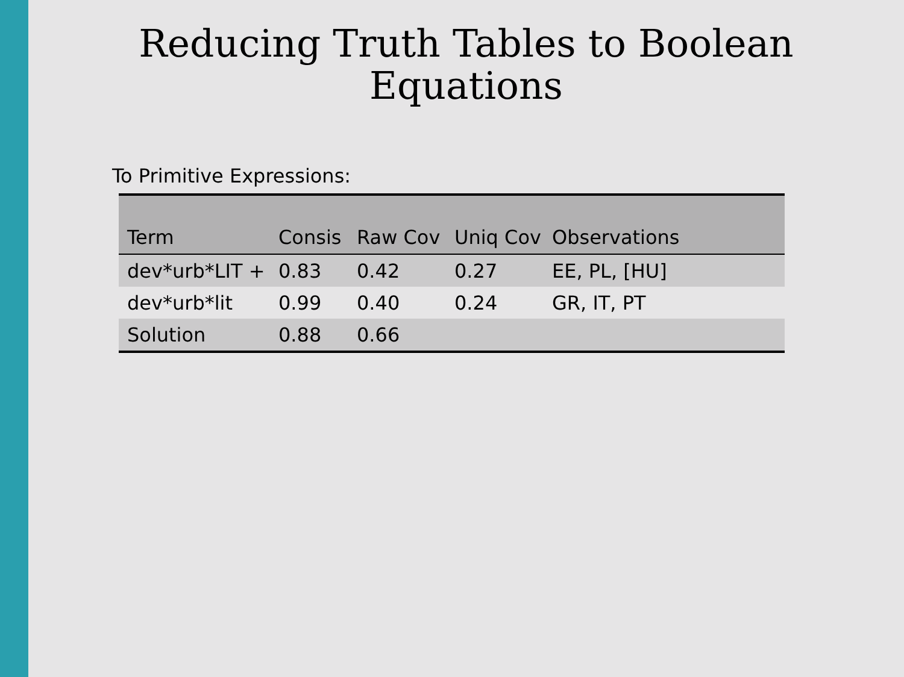Reducing Truth Tables to Boolean
Equations
To Primitive Expressions:
| Term | Consis | Raw Cov | Uniq Cov | Observations |
| --- | --- | --- | --- | --- |
| dev*urb*LIT + | 0.83 | 0.42 | 0.27 | EE, PL, [HU] |
| dev*urb*lit | 0.99 | 0.40 | 0.24 | GR, IT, PT |
| Solution | 0.88 | 0.66 | | |